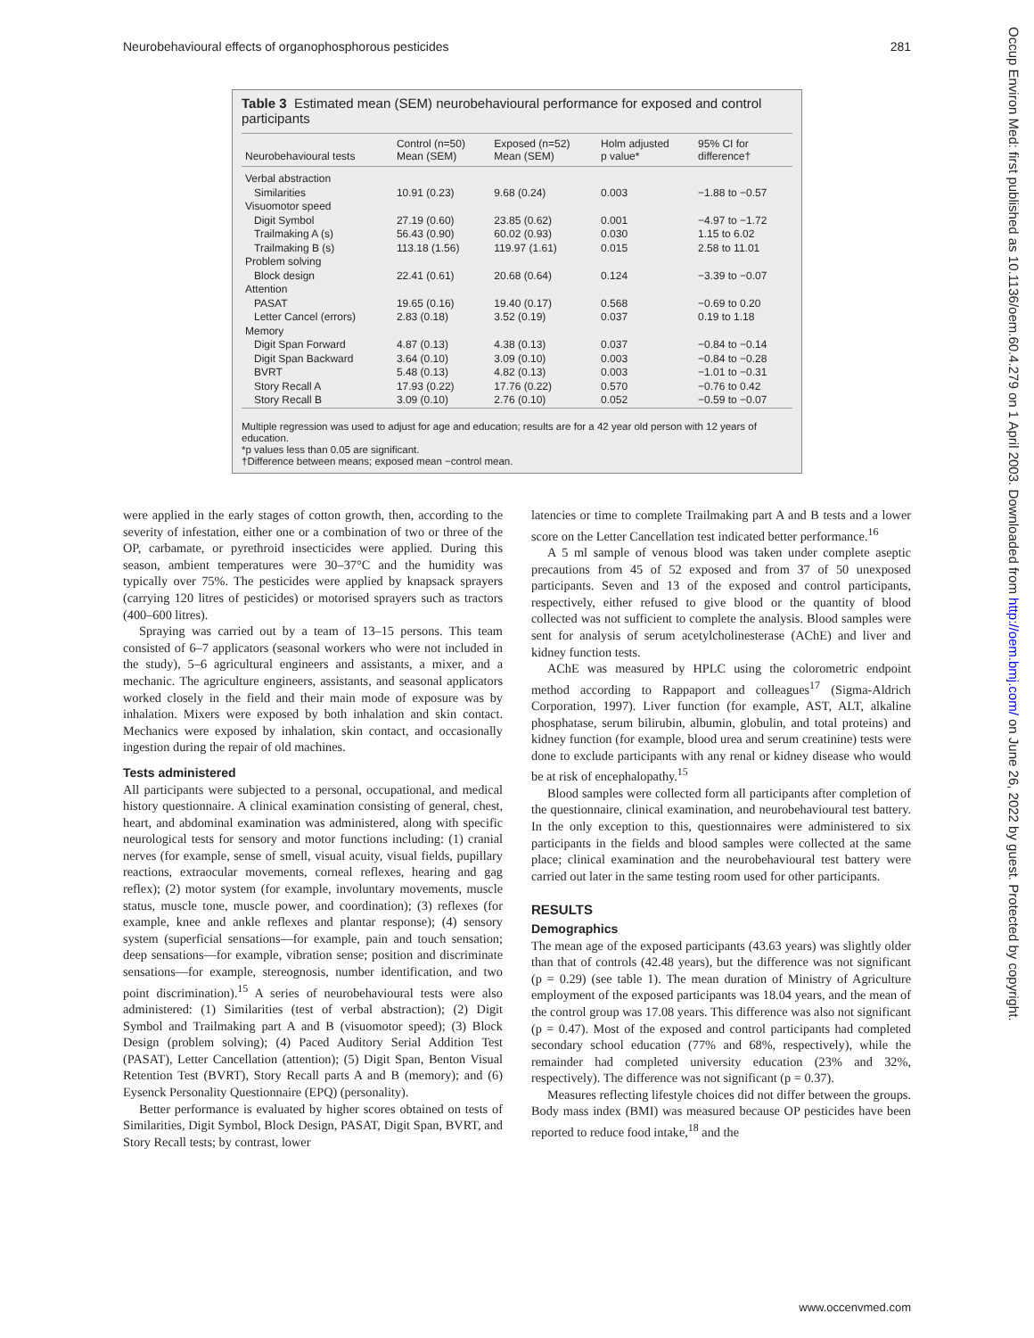Neurobehavioural effects of organophosphorous pesticides 281
Occup Environ Med: first published as 10.1136/oem.60.4.279 on 1 April 2003. Downloaded from http://oem.bmj.com/ on June 26, 2022 by guest. Protected by copyright.
Table 3 Estimated mean (SEM) neurobehavioural performance for exposed and control participants
| Neurobehavioural tests | Control (n=50) Mean (SEM) | Exposed (n=52) Mean (SEM) | Holm adjusted p value* | 95% CI for difference† |
| --- | --- | --- | --- | --- |
| Verbal abstraction | | | | |
| Similarities | 10.91 (0.23) | 9.68 (0.24) | 0.003 | −1.88 to −0.57 |
| Visuomotor speed | | | | |
| Digit Symbol | 27.19 (0.60) | 23.85 (0.62) | 0.001 | −4.97 to −1.72 |
| Trailmaking A (s) | 56.43 (0.90) | 60.02 (0.93) | 0.030 | 1.15 to 6.02 |
| Trailmaking B (s) | 113.18 (1.56) | 119.97 (1.61) | 0.015 | 2.58 to 11.01 |
| Problem solving | | | | |
| Block design | 22.41 (0.61) | 20.68 (0.64) | 0.124 | −3.39 to −0.07 |
| Attention | | | | |
| PASAT | 19.65 (0.16) | 19.40 (0.17) | 0.568 | −0.69 to 0.20 |
| Letter Cancel (errors) | 2.83 (0.18) | 3.52 (0.19) | 0.037 | 0.19 to 1.18 |
| Memory | | | | |
| Digit Span Forward | 4.87 (0.13) | 4.38 (0.13) | 0.037 | −0.84 to −0.14 |
| Digit Span Backward | 3.64 (0.10) | 3.09 (0.10) | 0.003 | −0.84 to −0.28 |
| BVRT | 5.48 (0.13) | 4.82 (0.13) | 0.003 | −1.01 to −0.31 |
| Story Recall A | 17.93 (0.22) | 17.76 (0.22) | 0.570 | −0.76 to 0.42 |
| Story Recall B | 3.09 (0.10) | 2.76 (0.10) | 0.052 | −0.59 to −0.07 |
Multiple regression was used to adjust for age and education; results are for a 42 year old person with 12 years of education.
*p values less than 0.05 are significant.
†Difference between means; exposed mean −control mean.
were applied in the early stages of cotton growth, then, according to the severity of infestation, either one or a combination of two or three of the OP, carbamate, or pyrethroid insecticides were applied. During this season, ambient temperatures were 30–37°C and the humidity was typically over 75%. The pesticides were applied by knapsack sprayers (carrying 120 litres of pesticides) or motorised sprayers such as tractors (400–600 litres).
Spraying was carried out by a team of 13–15 persons. This team consisted of 6–7 applicators (seasonal workers who were not included in the study), 5–6 agricultural engineers and assistants, a mixer, and a mechanic. The agriculture engineers, assistants, and seasonal applicators worked closely in the field and their main mode of exposure was by inhalation. Mixers were exposed by both inhalation and skin contact. Mechanics were exposed by inhalation, skin contact, and occasionally ingestion during the repair of old machines.
Tests administered
All participants were subjected to a personal, occupational, and medical history questionnaire. A clinical examination consisting of general, chest, heart, and abdominal examination was administered, along with specific neurological tests for sensory and motor functions including: (1) cranial nerves (for example, sense of smell, visual acuity, visual fields, pupillary reactions, extraocular movements, corneal reflexes, hearing and gag reflex); (2) motor system (for example, involuntary movements, muscle status, muscle tone, muscle power, and coordination); (3) reflexes (for example, knee and ankle reflexes and plantar response); (4) sensory system (superficial sensations—for example, pain and touch sensation; deep sensations—for example, vibration sense; position and discriminate sensations—for example, stereognosis, number identification, and two point discrimination).<sup>15</sup> A series of neurobehavioural tests were also administered: (1) Similarities (test of verbal abstraction); (2) Digit Symbol and Trailmaking part A and B (visuomotor speed); (3) Block Design (problem solving); (4) Paced Auditory Serial Addition Test (PASAT), Letter Cancellation (attention); (5) Digit Span, Benton Visual Retention Test (BVRT), Story Recall parts A and B (memory); and (6) Eysenck Personality Questionnaire (EPQ) (personality).
Better performance is evaluated by higher scores obtained on tests of Similarities, Digit Symbol, Block Design, PASAT, Digit Span, BVRT, and Story Recall tests; by contrast, lower
latencies or time to complete Trailmaking part A and B tests and a lower score on the Letter Cancellation test indicated better performance.<sup>16</sup>
A 5 ml sample of venous blood was taken under complete aseptic precautions from 45 of 52 exposed and from 37 of 50 unexposed participants. Seven and 13 of the exposed and control participants, respectively, either refused to give blood or the quantity of blood collected was not sufficient to complete the analysis. Blood samples were sent for analysis of serum acetylcholinesterase (AChE) and liver and kidney function tests.
AChE was measured by HPLC using the colorometric endpoint method according to Rappaport and colleagues<sup>17</sup> (Sigma-Aldrich Corporation, 1997). Liver function (for example, AST, ALT, alkaline phosphatase, serum bilirubin, albumin, globulin, and total proteins) and kidney function (for example, blood urea and serum creatinine) tests were done to exclude participants with any renal or kidney disease who would be at risk of encephalopathy.<sup>15</sup>
Blood samples were collected form all participants after completion of the questionnaire, clinical examination, and neurobehavioural test battery. In the only exception to this, questionnaires were administered to six participants in the fields and blood samples were collected at the same place; clinical examination and the neurobehavioural test battery were carried out later in the same testing room used for other participants.
RESULTS
Demographics
The mean age of the exposed participants (43.63 years) was slightly older than that of controls (42.48 years), but the difference was not significant (p = 0.29) (see table 1). The mean duration of Ministry of Agriculture employment of the exposed participants was 18.04 years, and the mean of the control group was 17.08 years. This difference was also not significant (p = 0.47). Most of the exposed and control participants had completed secondary school education (77% and 68%, respectively), while the remainder had completed university education (23% and 32%, respectively). The difference was not significant (p = 0.37).
Measures reflecting lifestyle choices did not differ between the groups. Body mass index (BMI) was measured because OP pesticides have been reported to reduce food intake,<sup>18</sup> and the
www.occenvmed.com